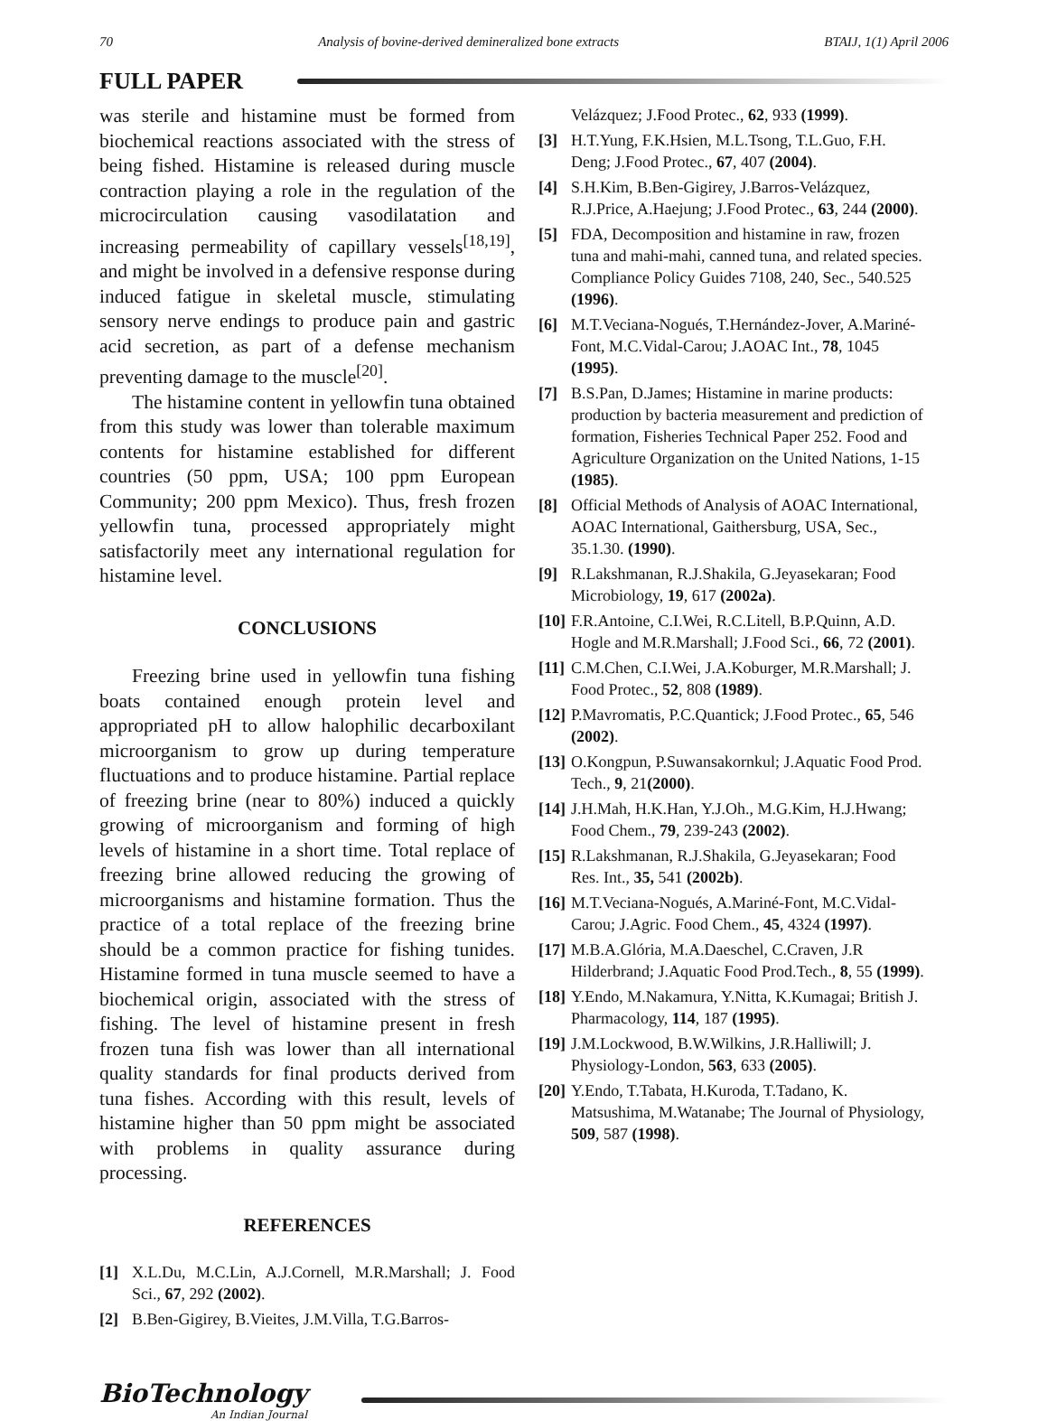70 Analysis of bovine-derived demineralized bone extracts BTAIJ, 1(1) April 2006
FULL PAPER
was sterile and histamine must be formed from biochemical reactions associated with the stress of being fished. Histamine is released during muscle contraction playing a role in the regulation of the microcirculation causing vasodilatation and increasing permeability of capillary vessels<sup>[18,19]</sup>, and might be involved in a defensive response during induced fatigue in skeletal muscle, stimulating sensory nerve endings to produce pain and gastric acid secretion, as part of a defense mechanism preventing damage to the muscle<sup>[20]</sup>.
The histamine content in yellowfin tuna obtained from this study was lower than tolerable maximum contents for histamine established for different countries (50 ppm, USA; 100 ppm European Community; 200 ppm Mexico). Thus, fresh frozen yellowfin tuna, processed appropriately might satisfactorily meet any international regulation for histamine level.
CONCLUSIONS
Freezing brine used in yellowfin tuna fishing boats contained enough protein level and appropriated pH to allow halophilic decarboxilant microorganism to grow up during temperature fluctuations and to produce histamine. Partial replace of freezing brine (near to 80%) induced a quickly growing of microorganism and forming of high levels of histamine in a short time. Total replace of freezing brine allowed reducing the growing of microorganisms and histamine formation. Thus the practice of a total replace of the freezing brine should be a common practice for fishing tunides. Histamine formed in tuna muscle seemed to have a biochemical origin, associated with the stress of fishing. The level of histamine present in fresh frozen tuna fish was lower than all international quality standards for final products derived from tuna fishes. According with this result, levels of histamine higher than 50 ppm might be associated with problems in quality assurance during processing.
REFERENCES
[1] X.L.Du, M.C.Lin, A.J.Cornell, M.R.Marshall; J. Food Sci., 67, 292 (2002).
[2] B.Ben-Gigirey, B.Vieites, J.M.Villa, T.G.Barros-
Velázquez; J.Food Protec., 62, 933 (1999).
[3] H.T.Yung, F.K.Hsien, M.L.Tsong, T.L.Guo, F.H. Deng; J.Food Protec., 67, 407 (2004).
[4] S.H.Kim, B.Ben-Gigirey, J.Barros-Velázquez, R.J.Price, A.Haejung; J.Food Protec., 63, 244 (2000).
[5] FDA, Decomposition and histamine in raw, frozen tuna and mahi-mahi, canned tuna, and related species. Compliance Policy Guides 7108, 240, Sec., 540.525 (1996).
[6] M.T.Veciana-Nogués, T.Hernández-Jover, A.Mariné-Font, M.C.Vidal-Carou; J.AOAC Int., 78, 1045 (1995).
[7] B.S.Pan, D.James; Histamine in marine products: production by bacteria measurement and prediction of formation, Fisheries Technical Paper 252. Food and Agriculture Organization on the United Nations, 1-15 (1985).
[8] Official Methods of Analysis of AOAC International, AOAC International, Gaithersburg, USA, Sec., 35.1.30. (1990).
[9] R.Lakshmanan, R.J.Shakila, G.Jeyasekaran; Food Microbiology, 19, 617 (2002a).
[10] F.R.Antoine, C.I.Wei, R.C.Litell, B.P.Quinn, A.D. Hogle and M.R.Marshall; J.Food Sci., 66, 72 (2001).
[11] C.M.Chen, C.I.Wei, J.A.Koburger, M.R.Marshall; J. Food Protec., 52, 808 (1989).
[12] P.Mavromatis, P.C.Quantick; J.Food Protec., 65, 546 (2002).
[13] O.Kongpun, P.Suwansakornkul; J.Aquatic Food Prod. Tech., 9, 21(2000).
[14] J.H.Mah, H.K.Han, Y.J.Oh., M.G.Kim, H.J.Hwang; Food Chem., 79, 239-243 (2002).
[15] R.Lakshmanan, R.J.Shakila, G.Jeyasekaran; Food Res. Int., 35, 541 (2002b).
[16] M.T.Veciana-Nogués, A.Mariné-Font, M.C.Vidal-Carou; J.Agric. Food Chem., 45, 4324 (1997).
[17] M.B.A.Glória, M.A.Daeschel, C.Craven, J.R Hilderbrand; J.Aquatic Food Prod.Tech., 8, 55 (1999).
[18] Y.Endo, M.Nakamura, Y.Nitta, K.Kumagai; British J. Pharmacology, 114, 187 (1995).
[19] J.M.Lockwood, B.W.Wilkins, J.R.Halliwill; J. Physiology-London, 563, 633 (2005).
[20] Y.Endo, T.Tabata, H.Kuroda, T.Tadano, K. Matsushima, M.Watanabe; The Journal of Physiology, 509, 587 (1998).
BioTechnology
An Indian Journal